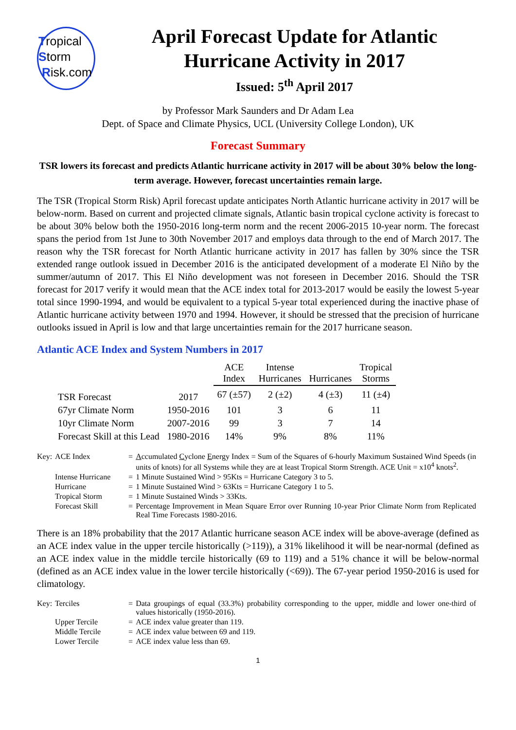Tropical
Storm
Risk.com
April Forecast Update for Atlantic Hurricane Activity in 2017
Issued: 5<sup>th</sup> April 2017
by Professor Mark Saunders and Dr Adam Lea
Dept. of Space and Climate Physics, UCL (University College London), UK
Forecast Summary
TSR lowers its forecast and predicts Atlantic hurricane activity in 2017 will be about 30% below the long-term average. However, forecast uncertainties remain large.
The TSR (Tropical Storm Risk) April forecast update anticipates North Atlantic hurricane activity in 2017 will be below-norm. Based on current and projected climate signals, Atlantic basin tropical cyclone activity is forecast to be about 30% below both the 1950-2016 long-term norm and the recent 2006-2015 10-year norm. The forecast spans the period from 1st June to 30th November 2017 and employs data through to the end of March 2017. The reason why the TSR forecast for North Atlantic hurricane activity in 2017 has fallen by 30% since the TSR extended range outlook issued in December 2016 is the anticipated development of a moderate El Niño by the summer/autumn of 2017. This El Niño development was not foreseen in December 2016. Should the TSR forecast for 2017 verify it would mean that the ACE index total for 2013-2017 would be easily the lowest 5-year total since 1990-1994, and would be equivalent to a typical 5-year total experienced during the inactive phase of Atlantic hurricane activity between 1970 and 1994. However, it should be stressed that the precision of hurricane outlooks issued in April is low and that large uncertainties remain for the 2017 hurricane season.
Atlantic ACE Index and System Numbers in 2017
| | | ACE Index | Intense Hurricanes | Hurricanes | Tropical Storms |
| TSR Forecast | 2017 | 67 (±57) | 2 (±2) | 4 (±3) | 11 (±4) |
| 67yr Climate Norm | 1950-2016 | 101 | 3 | 6 | 11 |
| 10yr Climate Norm | 2007-2016 | 99 | 3 | 7 | 14 |
| Forecast Skill at this Lead | 1980-2016 | 14% | 9% | 8% | 11% |
| Key: | ACE Index | = | A ccumulated C yclone E nergy Index = Sum of the Squares of 6-hourly Maximum Sustained Wind Speeds (in units of knots) for all Systems while they are at least Tropical Storm Strength. ACE Unit = x10<sup>4</sup> knots<sup>2</sup>. |
| | Intense Hurricane | = | 1 Minute Sustained Wind > 95Kts = Hurricane Category 3 to 5. |
| | Hurricane | = | 1 Minute Sustained Wind > 63Kts = Hurricane Category 1 to 5. |
| | Tropical Storm | = | 1 Minute Sustained Winds > 33Kts. |
| | Forecast Skill | = | Percentage Improvement in Mean Square Error over Running 10-year Prior Climate Norm from Replicated Real Time Forecasts 1980-2016. |
There is an 18% probability that the 2017 Atlantic hurricane season ACE index will be above-average (defined as an ACE index value in the upper tercile historically (>119)), a 31% likelihood it will be near-normal (defined as an ACE index value in the middle tercile historically (69 to 119) and a 51% chance it will be below-normal (defined as an ACE index value in the lower tercile historically (<69)). The 67-year period 1950-2016 is used for climatology.
| Key: | Terciles | = | Data groupings of equal (33.3%) probability corresponding to the upper, middle and lower one-third of values historically (1950-2016). |
| | Upper Tercile | = | ACE index value greater than 119. |
| | Middle Tercile | = | ACE index value between 69 and 119. |
| | Lower Tercile | = | ACE index value less than 69. |
1